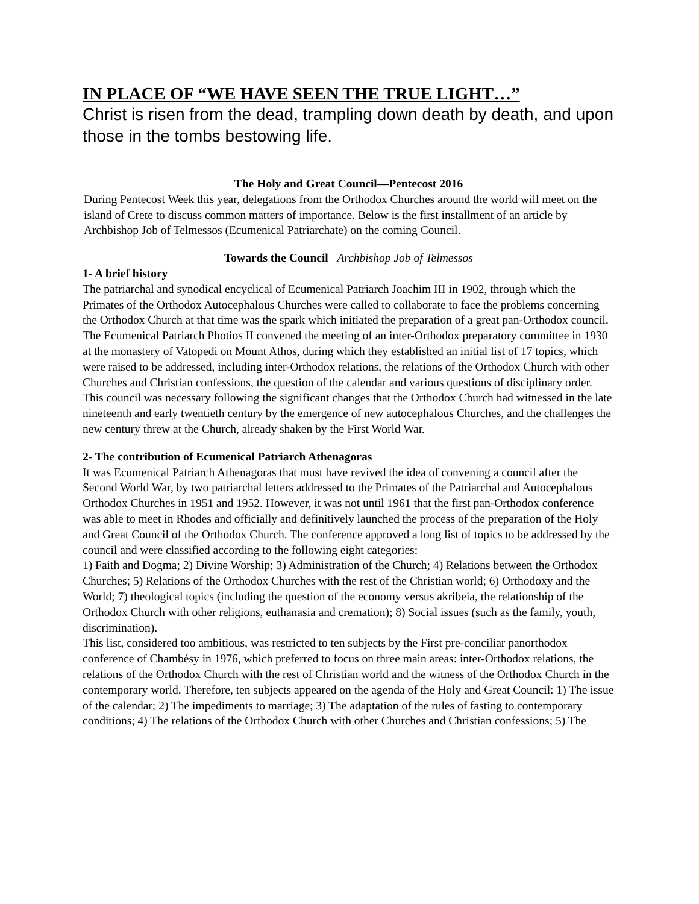IN PLACE OF “WE HAVE SEEN THE TRUE LIGHT…”
Christ is risen from the dead, trampling down death by death, and upon those in the tombs bestowing life.
The Holy and Great Council—Pentecost 2016
During Pentecost Week this year, delegations from the Orthodox Churches around the world will meet on the island of Crete to discuss common matters of importance. Below is the first installment of an article by Archbishop Job of Telmessos (Ecumenical Patriarchate) on the coming Council.
Towards the Council –Archbishop Job of Telmessos
1- A brief history
The patriarchal and synodical encyclical of Ecumenical Patriarch Joachim III in 1902, through which the Primates of the Orthodox Autocephalous Churches were called to collaborate to face the problems concerning the Orthodox Church at that time was the spark which initiated the preparation of a great pan-Orthodox council. The Ecumenical Patriarch Photios II convened the meeting of an inter-Orthodox preparatory committee in 1930 at the monastery of Vatopedi on Mount Athos, during which they established an initial list of 17 topics, which were raised to be addressed, including inter-Orthodox relations, the relations of the Orthodox Church with other Churches and Christian confessions, the question of the calendar and various questions of disciplinary order. This council was necessary following the significant changes that the Orthodox Church had witnessed in the late nineteenth and early twentieth century by the emergence of new autocephalous Churches, and the challenges the new century threw at the Church, already shaken by the First World War.
2- The contribution of Ecumenical Patriarch Athenagoras
It was Ecumenical Patriarch Athenagoras that must have revived the idea of convening a council after the Second World War, by two patriarchal letters addressed to the Primates of the Patriarchal and Autocephalous Orthodox Churches in 1951 and 1952. However, it was not until 1961 that the first pan-Orthodox conference was able to meet in Rhodes and officially and definitively launched the process of the preparation of the Holy and Great Council of the Orthodox Church. The conference approved a long list of topics to be addressed by the council and were classified according to the following eight categories:
1) Faith and Dogma; 2) Divine Worship; 3) Administration of the Church; 4) Relations between the Orthodox Churches; 5) Relations of the Orthodox Churches with the rest of the Christian world; 6) Orthodoxy and the World; 7) theological topics (including the question of the economy versus akribeia, the relationship of the Orthodox Church with other religions, euthanasia and cremation); 8) Social issues (such as the family, youth, discrimination).
This list, considered too ambitious, was restricted to ten subjects by the First pre-conciliar panorthodox conference of Chambésy in 1976, which preferred to focus on three main areas: inter-Orthodox relations, the relations of the Orthodox Church with the rest of Christian world and the witness of the Orthodox Church in the contemporary world. Therefore, ten subjects appeared on the agenda of the Holy and Great Council: 1) The issue of the calendar; 2) The impediments to marriage; 3) The adaptation of the rules of fasting to contemporary conditions; 4) The relations of the Orthodox Church with other Churches and Christian confessions; 5) The